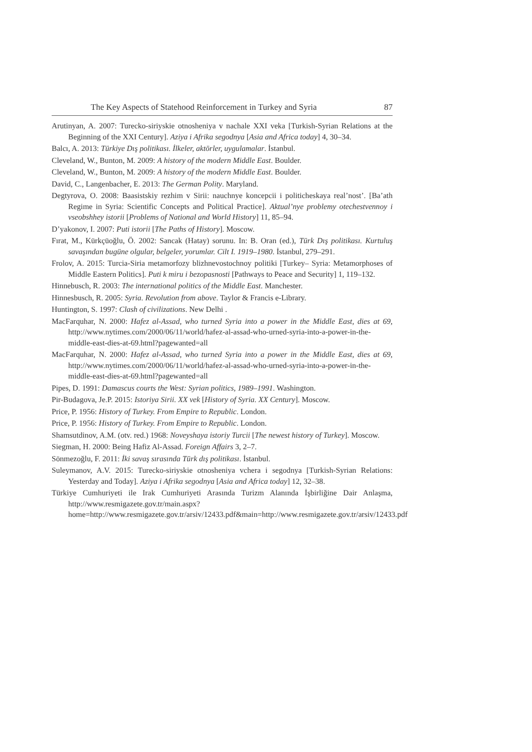The Key Aspects of Statehood Reinforcement in Turkey and Syria 87
Arutinyan, A. 2007: Turecko-siriyskie otnosheniya v nachale XXI veka [Turkish-Syrian Relations at the Beginning of the XXI Century]. Aziya i Afrika segodnya [Asia and Africa today] 4, 30–34.
Balcı, A. 2013: Türkiye Dış politikası. İlkeler, aktörler, uygulamalar. İstanbul.
Cleveland, W., Bunton, M. 2009: A history of the modern Middle East. Boulder.
Cleveland, W., Bunton, M. 2009: A history of the modern Middle East. Boulder.
David, C., Langenbacher, E. 2013: The German Polity. Maryland.
Degtyrova, O. 2008: Baasistskiy rezhim v Sirii: nauchnye koncepcii i politicheskaya real’nost’. [Ba’ath Regime in Syria: Scientific Concepts and Political Practice]. Aktual’nye problemy otechestvennoy i vseobshhey istorii [Problems of National and World History] 11, 85–94.
D’yakonov, I. 2007: Puti istorii [The Paths of History]. Moscow.
Fırat, M., Kürkçüoğlu, Ö. 2002: Sancak (Hatay) sorunu. In: B. Oran (ed.), Türk Dış politikası. Kurtuluş savaşından bugüne olgular, belgeler, yorumlar. Cilt I. 1919–1980. İstanbul, 279–291.
Frolov, A. 2015: Turcia-Siria metamorfozy blizhnevostochnoy politiki [Turkey– Syria: Metamorphoses of Middle Eastern Politics]. Puti k miru i bezopasnosti [Pathways to Peace and Security] 1, 119–132.
Hinnebusch, R. 2003: The international politics of the Middle East. Manchester.
Hinnesbusch, R. 2005: Syria. Revolution from above. Taylor & Francis e-Library.
Huntington, S. 1997: Clash of civilizations. New Delhi .
MacFarquhar, N. 2000: Hafez al-Assad, who turned Syria into a power in the Middle East, dies at 69, http://www.nytimes.com/2000/06/11/world/hafez-al-assad-who-urned-syria-into-a-power-in-the-middle-east-dies-at-69.html?pagewanted=all
MacFarquhar, N. 2000: Hafez al-Assad, who turned Syria into a power in the Middle East, dies at 69, http://www.nytimes.com/2000/06/11/world/hafez-al-assad-who-urned-syria-into-a-power-in-the-middle-east-dies-at-69.html?pagewanted=all
Pipes, D. 1991: Damascus courts the West: Syrian politics, 1989–1991. Washington.
Pir-Budagova, Je.P. 2015: Istoriya Sirii. XX vek [History of Syria. XX Century]. Moscow.
Price, P. 1956: History of Turkey. From Empire to Republic. London.
Price, P. 1956: History of Turkey. From Empire to Republic. London.
Shamsutdinov, A.M. (otv. red.) 1968: Noveyshaya istoriy Turcii [The newest history of Turkey]. Moscow.
Siegman, H. 2000: Being Hafiz Al-Assad. Foreign Affairs 3, 2–7.
Sönmezoğlu, F. 2011: İki savaş sırasında Türk dış politikası. İstanbul.
Suleymanov, A.V. 2015: Turecko-siriyskie otnosheniya vchera i segodnya [Turkish-Syrian Relations: Yesterday and Today]. Aziya i Afrika segodnya [Asia and Africa today] 12, 32–38.
Türkiye Cumhuriyeti ile Irak Cumhuriyeti Arasında Turizm Alanında İşbirliğine Dair Anlaşma, http://www.resmigazete.gov.tr/main.aspx?home=http://www.resmigazete.gov.tr/arsiv/12433.pdf&main=http://www.resmigazete.gov.tr/arsiv/12433.pdf